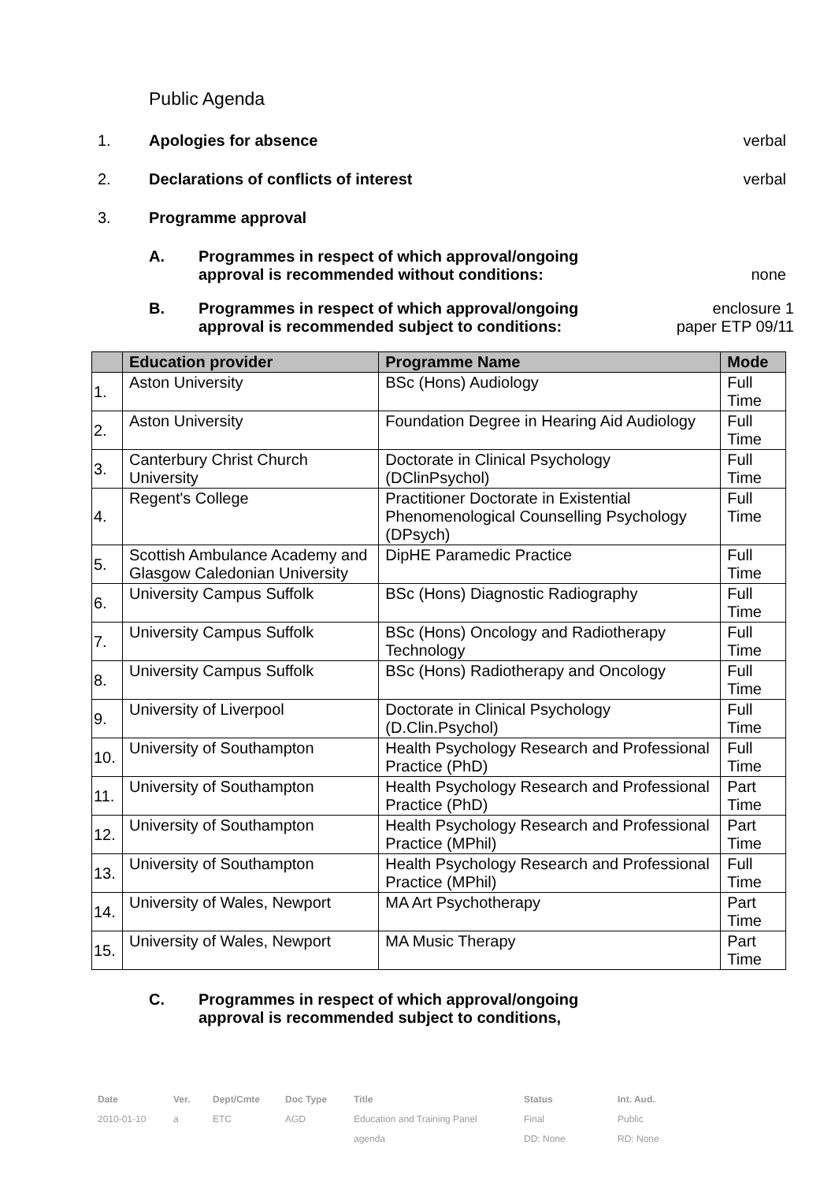Public Agenda
1. Apologies for absence verbal
2. Declarations of conflicts of interest
verbal
3. Programme approval
A. Programmes in respect of which approval/ongoing
approval is recommended without conditions:
none
B. Programmes in respect of which approval/ongoing
approval is recommended subject to conditions:
enclosure 1
paper ETP 09/11
| | Education provider | Programme Name | Mode |
| --- | --- | --- | --- |
| 1. | Aston University | BSc (Hons) Audiology | Full Time |
| 2. | Aston University | Foundation Degree in Hearing Aid Audiology | Full Time |
| 3. | Canterbury Christ Church University | Doctorate in Clinical Psychology (DClinPsychol) | Full Time |
| 4. | Regent's College | Practitioner Doctorate in Existential Phenomenological Counselling Psychology (DPsych) | Full Time |
| 5. | Scottish Ambulance Academy and Glasgow Caledonian University | DipHE Paramedic Practice | Full Time |
| 6. | University Campus Suffolk | BSc (Hons) Diagnostic Radiography | Full Time |
| 7. | University Campus Suffolk | BSc (Hons) Oncology and Radiotherapy Technology | Full Time |
| 8. | University Campus Suffolk | BSc (Hons) Radiotherapy and Oncology | Full Time |
| 9. | University of Liverpool | Doctorate in Clinical Psychology (D.Clin.Psychol) | Full Time |
| 10. | University of Southampton | Health Psychology Research and Professional Practice (PhD) | Full Time |
| 11. | University of Southampton | Health Psychology Research and Professional Practice (PhD) | Part Time |
| 12. | University of Southampton | Health Psychology Research and Professional Practice (MPhil) | Part Time |
| 13. | University of Southampton | Health Psychology Research and Professional Practice (MPhil) | Full Time |
| 14. | University of Wales, Newport | MA Art Psychotherapy | Part Time |
| 15. | University of Wales, Newport | MA Music Therapy | Part Time |
C. Programmes in respect of which approval/ongoing
approval is recommended subject to conditions,
Date
2010-01-10
Ver.
a
Dept/Cmte
ETC
Doc Type
AGD
Title
Education and Training Panel
agenda
Status
Final
DD: None
Int. Aud.
Public
RD: None